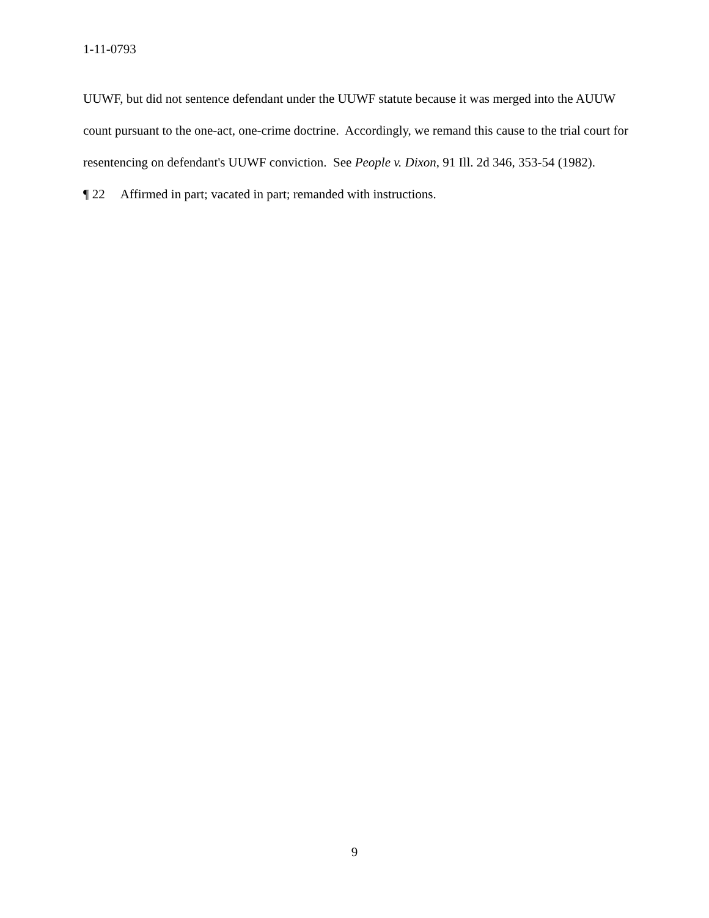1-11-0793
UUWF, but did not sentence defendant under the UUWF statute because it was merged into the AUUW count pursuant to the one-act, one-crime doctrine. Accordingly, we remand this cause to the trial court for resentencing on defendant's UUWF conviction. See People v. Dixon, 91 Ill. 2d 346, 353-54 (1982).
¶ 22 Affirmed in part; vacated in part; remanded with instructions.
9